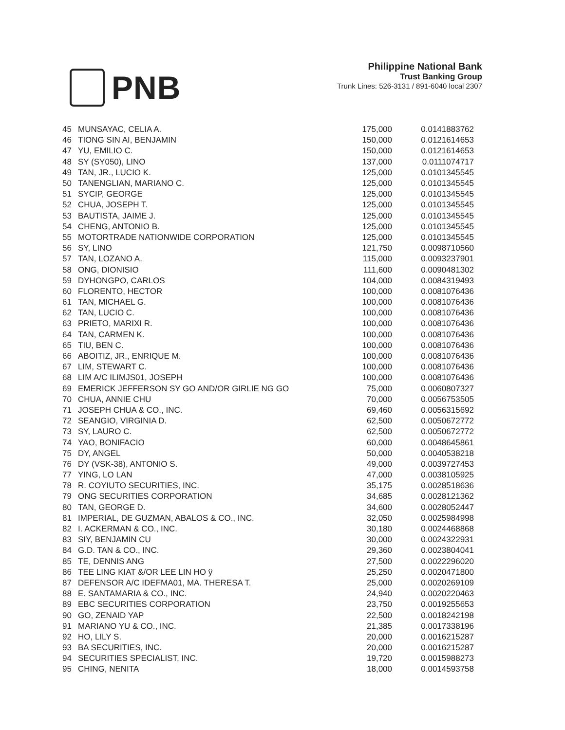PNB
Philippine National Bank
Trust Banking Group
Trunk Lines: 526-3131 / 891-6040 local 2307
| 45 | MUNSAYAC, CELIA A. | 175,000 | 0.0141883762 |
| 46 | TIONG SIN AI, BENJAMIN | 150,000 | 0.0121614653 |
| 47 | YU, EMILIO C. | 150,000 | 0.0121614653 |
| 48 | SY (SY050), LINO | 137,000 | 0.0111074717 |
| 49 | TAN, JR., LUCIO K. | 125,000 | 0.0101345545 |
| 50 | TANENGLIAN, MARIANO C. | 125,000 | 0.0101345545 |
| 51 | SYCIP, GEORGE | 125,000 | 0.0101345545 |
| 52 | CHUA, JOSEPH T. | 125,000 | 0.0101345545 |
| 53 | BAUTISTA, JAIME J. | 125,000 | 0.0101345545 |
| 54 | CHENG, ANTONIO B. | 125,000 | 0.0101345545 |
| 55 | MOTORTRADE NATIONWIDE CORPORATION | 125,000 | 0.0101345545 |
| 56 | SY, LINO | 121,750 | 0.0098710560 |
| 57 | TAN, LOZANO A. | 115,000 | 0.0093237901 |
| 58 | ONG, DIONISIO | 111,600 | 0.0090481302 |
| 59 | DYHONGPO, CARLOS | 104,000 | 0.0084319493 |
| 60 | FLORENTO, HECTOR | 100,000 | 0.0081076436 |
| 61 | TAN, MICHAEL G. | 100,000 | 0.0081076436 |
| 62 | TAN, LUCIO C. | 100,000 | 0.0081076436 |
| 63 | PRIETO, MARIXI R. | 100,000 | 0.0081076436 |
| 64 | TAN, CARMEN K. | 100,000 | 0.0081076436 |
| 65 | TIU, BEN C. | 100,000 | 0.0081076436 |
| 66 | ABOITIZ, JR., ENRIQUE M. | 100,000 | 0.0081076436 |
| 67 | LIM, STEWART C. | 100,000 | 0.0081076436 |
| 68 | LIM A/C ILIMJS01, JOSEPH | 100,000 | 0.0081076436 |
| 69 | EMERICK JEFFERSON SY GO AND/OR GIRLIE NG GO | 75,000 | 0.0060807327 |
| 70 | CHUA, ANNIE CHU | 70,000 | 0.0056753505 |
| 71 | JOSEPH CHUA & CO., INC. | 69,460 | 0.0056315692 |
| 72 | SEANGIO, VIRGINIA D. | 62,500 | 0.0050672772 |
| 73 | SY, LAURO C. | 62,500 | 0.0050672772 |
| 74 | YAO, BONIFACIO | 60,000 | 0.0048645861 |
| 75 | DY, ANGEL | 50,000 | 0.0040538218 |
| 76 | DY (VSK-38), ANTONIO S. | 49,000 | 0.0039727453 |
| 77 | YING, LO LAN | 47,000 | 0.0038105925 |
| 78 | R. COYIUTO SECURITIES, INC. | 35,175 | 0.0028518636 |
| 79 | ONG SECURITIES CORPORATION | 34,685 | 0.0028121362 |
| 80 | TAN, GEORGE D. | 34,600 | 0.0028052447 |
| 81 | IMPERIAL, DE GUZMAN, ABALOS & CO., INC. | 32,050 | 0.0025984998 |
| 82 | I. ACKERMAN & CO., INC. | 30,180 | 0.0024468868 |
| 83 | SIY, BENJAMIN CU | 30,000 | 0.0024322931 |
| 84 | G.D. TAN & CO., INC. | 29,360 | 0.0023804041 |
| 85 | TE, DENNIS ANG | 27,500 | 0.0022296020 |
| 86 | TEE LING KIAT &/OR LEE LIN HO ÿ | 25,250 | 0.0020471800 |
| 87 | DEFENSOR A/C IDEFMA01, MA. THERESA T. | 25,000 | 0.0020269109 |
| 88 | E. SANTAMARIA & CO., INC. | 24,940 | 0.0020220463 |
| 89 | EBC SECURITIES CORPORATION | 23,750 | 0.0019255653 |
| 90 | GO, ZENAID YAP | 22,500 | 0.0018242198 |
| 91 | MARIANO YU & CO., INC. | 21,385 | 0.0017338196 |
| 92 | HO, LILY S. | 20,000 | 0.0016215287 |
| 93 | BA SECURITIES, INC. | 20,000 | 0.0016215287 |
| 94 | SECURITIES SPECIALIST, INC. | 19,720 | 0.0015988273 |
| 95 | CHING, NENITA | 18,000 | 0.0014593758 |